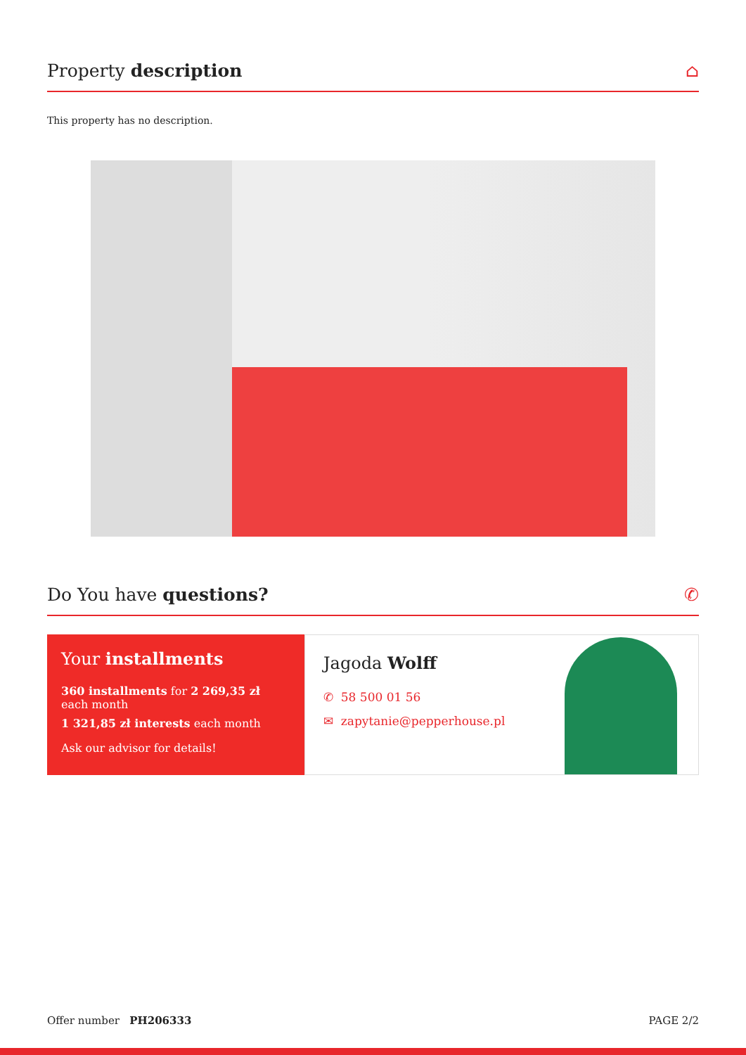Property description ⌂
This property has no description.
Do You have questions? ✆
Your installments
360 installments for 2 269,35 zł each month
1 321,85 zł interests each month
Ask our advisor for details!
Jagoda Wolff
✆ 58 500 01 56
✉ zapytanie@pepperhouse.pl
Offer number PH206333 PAGE 2/2